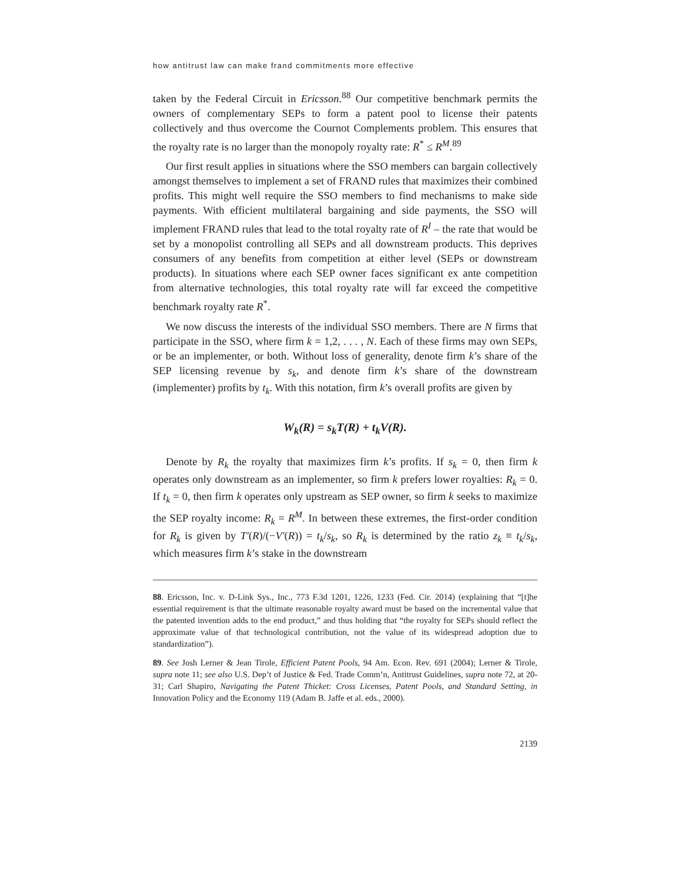how antitrust law can make frand commitments more effective
taken by the Federal Circuit in Ericsson.<sup>88</sup> Our competitive benchmark permits the owners of complementary SEPs to form a patent pool to license their patents collectively and thus overcome the Cournot Complements problem. This ensures that the royalty rate is no larger than the monopoly royalty rate: R<sup>*</sup> ≤ R<sup>M</sup>.<sup>89</sup>
Our first result applies in situations where the SSO members can bargain collectively amongst themselves to implement a set of FRAND rules that maximizes their combined profits. This might well require the SSO members to find mechanisms to make side payments. With efficient multilateral bargaining and side payments, the SSO will implement FRAND rules that lead to the total royalty rate of R<sup>I</sup> – the rate that would be set by a monopolist controlling all SEPs and all downstream products. This deprives consumers of any benefits from competition at either level (SEPs or downstream products). In situations where each SEP owner faces significant ex ante competition from alternative technologies, this total royalty rate will far exceed the competitive benchmark royalty rate R<sup>*</sup>.
We now discuss the interests of the individual SSO members. There are N firms that participate in the SSO, where firm k = 1,2, . . . , N. Each of these firms may own SEPs, or be an implementer, or both. Without loss of generality, denote firm k’s share of the SEP licensing revenue by s<sub>k</sub>, and denote firm k’s share of the downstream (implementer) profits by t<sub>k</sub>. With this notation, firm k’s overall profits are given by
W<sub>k</sub>(R) = s<sub>k</sub>T(R) + t<sub>k</sub>V(R).
Denote by R<sub>k</sub> the royalty that maximizes firm k’s profits. If s<sub>k</sub> = 0, then firm k operates only downstream as an implementer, so firm k prefers lower royalties: R<sub>k</sub> = 0. If t<sub>k</sub> = 0, then firm k operates only upstream as SEP owner, so firm k seeks to maximize the SEP royalty income: R<sub>k</sub> = R<sup>M</sup>. In between these extremes, the first-order condition for R<sub>k</sub> is given by T′(R)/(−V′(R)) = t<sub>k</sub>/s<sub>k</sub>, so R<sub>k</sub> is determined by the ratio z<sub>k</sub> ≡ t<sub>k</sub>/s<sub>k</sub>, which measures firm k’s stake in the downstream
88. Ericsson, Inc. v. D-Link Sys., Inc., 773 F.3d 1201, 1226, 1233 (Fed. Cir. 2014) (explaining that “[t]he essential requirement is that the ultimate reasonable royalty award must be based on the incremental value that the patented invention adds to the end product,” and thus holding that “the royalty for SEPs should reflect the approximate value of that technological contribution, not the value of its widespread adoption due to standardization”).
89. See Josh Lerner & Jean Tirole, Efficient Patent Pools, 94 Am. Econ. Rev. 691 (2004); Lerner & Tirole, supra note 11; see also U.S. Dep’t of Justice & Fed. Trade Comm’n, Antitrust Guidelines, supra note 72, at 20-31; Carl Shapiro, Navigating the Patent Thicket: Cross Licenses, Patent Pools, and Standard Setting, in Innovation Policy and the Economy 119 (Adam B. Jaffe et al. eds., 2000).
2139